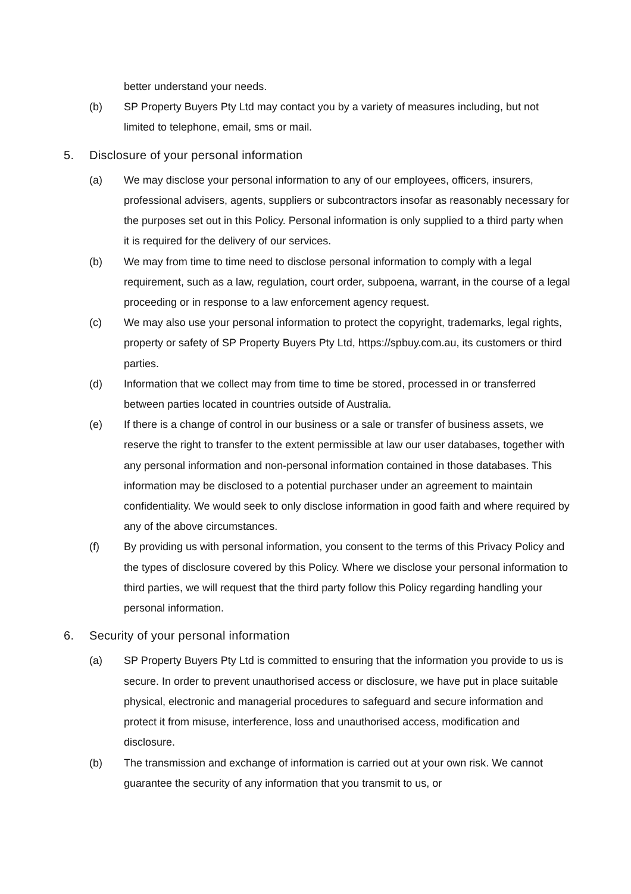better understand your needs.
(b) SP Property Buyers Pty Ltd may contact you by a variety of measures including, but not limited to telephone, email, sms or mail.
5. Disclosure of your personal information
(a) We may disclose your personal information to any of our employees, officers, insurers, professional advisers, agents, suppliers or subcontractors insofar as reasonably necessary for the purposes set out in this Policy. Personal information is only supplied to a third party when it is required for the delivery of our services.
(b) We may from time to time need to disclose personal information to comply with a legal requirement, such as a law, regulation, court order, subpoena, warrant, in the course of a legal proceeding or in response to a law enforcement agency request.
(c) We may also use your personal information to protect the copyright, trademarks, legal rights, property or safety of SP Property Buyers Pty Ltd, https://spbuy.com.au, its customers or third parties.
(d) Information that we collect may from time to time be stored, processed in or transferred between parties located in countries outside of Australia.
(e) If there is a change of control in our business or a sale or transfer of business assets, we reserve the right to transfer to the extent permissible at law our user databases, together with any personal information and non-personal information contained in those databases. This information may be disclosed to a potential purchaser under an agreement to maintain confidentiality. We would seek to only disclose information in good faith and where required by any of the above circumstances.
(f) By providing us with personal information, you consent to the terms of this Privacy Policy and the types of disclosure covered by this Policy. Where we disclose your personal information to third parties, we will request that the third party follow this Policy regarding handling your personal information.
6. Security of your personal information
(a) SP Property Buyers Pty Ltd is committed to ensuring that the information you provide to us is secure. In order to prevent unauthorised access or disclosure, we have put in place suitable physical, electronic and managerial procedures to safeguard and secure information and protect it from misuse, interference, loss and unauthorised access, modification and disclosure.
(b) The transmission and exchange of information is carried out at your own risk. We cannot guarantee the security of any information that you transmit to us, or